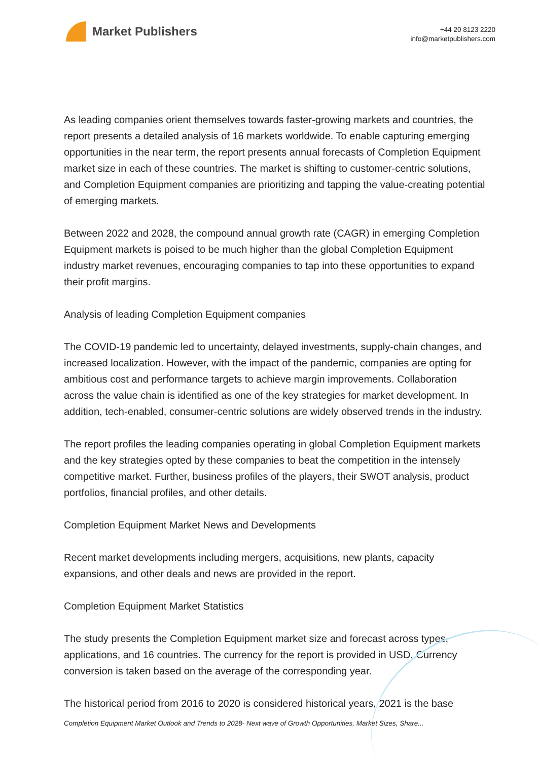Market Publishers
+44 20 8123 2220
info@marketpublishers.com
As leading companies orient themselves towards faster-growing markets and countries, the report presents a detailed analysis of 16 markets worldwide. To enable capturing emerging opportunities in the near term, the report presents annual forecasts of Completion Equipment market size in each of these countries. The market is shifting to customer-centric solutions, and Completion Equipment companies are prioritizing and tapping the value-creating potential of emerging markets.
Between 2022 and 2028, the compound annual growth rate (CAGR) in emerging Completion Equipment markets is poised to be much higher than the global Completion Equipment industry market revenues, encouraging companies to tap into these opportunities to expand their profit margins.
Analysis of leading Completion Equipment companies
The COVID-19 pandemic led to uncertainty, delayed investments, supply-chain changes, and increased localization. However, with the impact of the pandemic, companies are opting for ambitious cost and performance targets to achieve margin improvements. Collaboration across the value chain is identified as one of the key strategies for market development. In addition, tech-enabled, consumer-centric solutions are widely observed trends in the industry.
The report profiles the leading companies operating in global Completion Equipment markets and the key strategies opted by these companies to beat the competition in the intensely competitive market. Further, business profiles of the players, their SWOT analysis, product portfolios, financial profiles, and other details.
Completion Equipment Market News and Developments
Recent market developments including mergers, acquisitions, new plants, capacity expansions, and other deals and news are provided in the report.
Completion Equipment Market Statistics
The study presents the Completion Equipment market size and forecast across types, applications, and 16 countries. The currency for the report is provided in USD. Currency conversion is taken based on the average of the corresponding year.
The historical period from 2016 to 2020 is considered historical years, 2021 is the base
Completion Equipment Market Outlook and Trends to 2028- Next wave of Growth Opportunities, Market Sizes, Share...